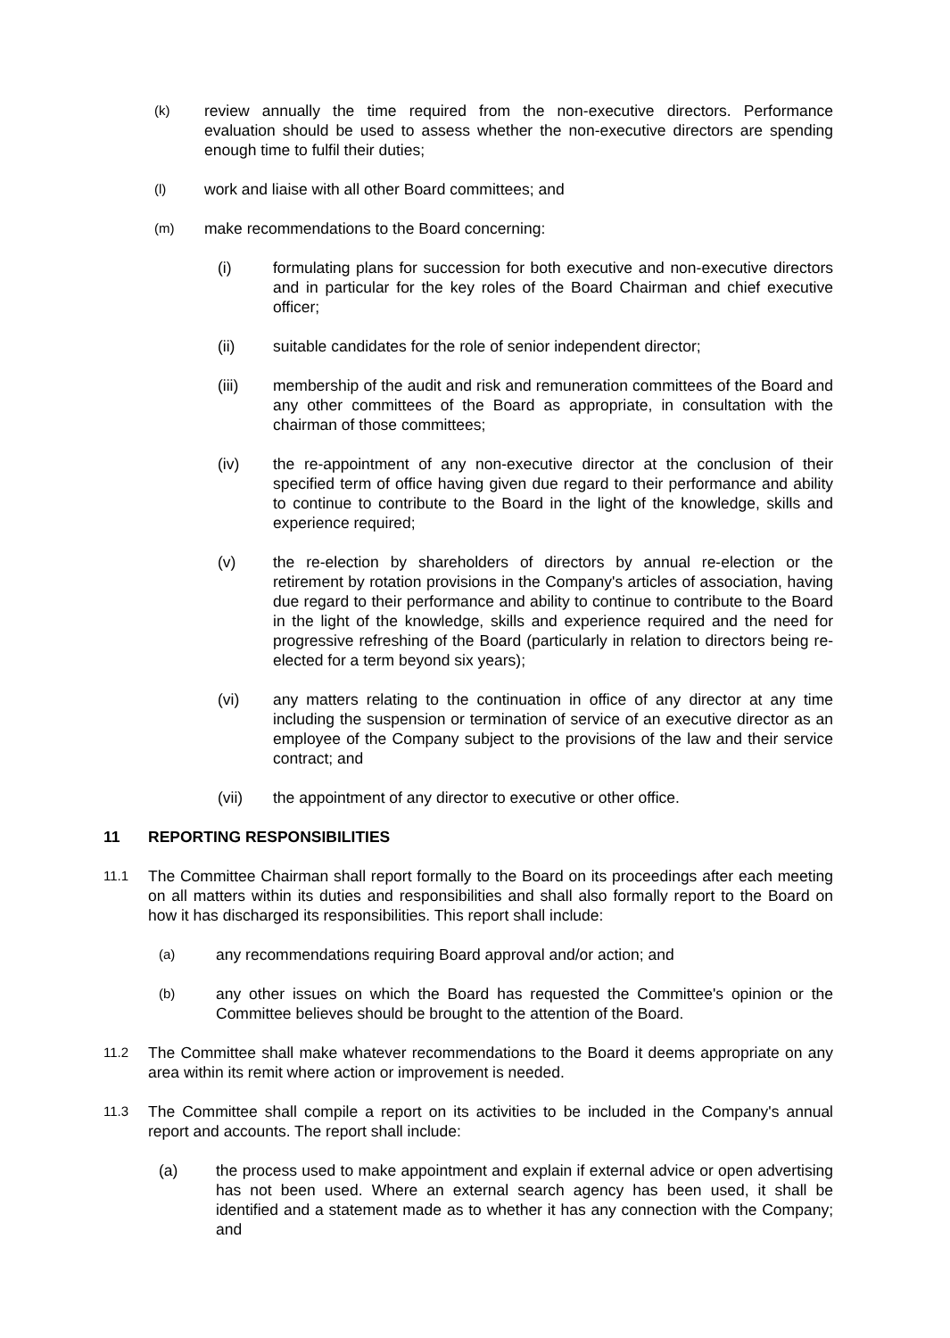(k)
review annually the time required from the non-executive directors. Performance evaluation should be used to assess whether the non-executive directors are spending enough time to fulfil their duties;
(l)
work and liaise with all other Board committees; and
(m)
make recommendations to the Board concerning:
(i) formulating plans for succession for both executive and non-executive directors and in particular for the key roles of the Board Chairman and chief executive officer;
(ii) suitable candidates for the role of senior independent director;
(iii) membership of the audit and risk and remuneration committees of the Board and any other committees of the Board as appropriate, in consultation with the chairman of those committees;
(iv) the re-appointment of any non-executive director at the conclusion of their specified term of office having given due regard to their performance and ability to continue to contribute to the Board in the light of the knowledge, skills and experience required;
(v) the re-election by shareholders of directors by annual re-election or the retirement by rotation provisions in the Company's articles of association, having due regard to their performance and ability to continue to contribute to the Board in the light of the knowledge, skills and experience required and the need for progressive refreshing of the Board (particularly in relation to directors being re-elected for a term beyond six years);
(vi) any matters relating to the continuation in office of any director at any time including the suspension or termination of service of an executive director as an employee of the Company subject to the provisions of the law and their service contract; and
(vii) the appointment of any director to executive or other office.
11 REPORTING RESPONSIBILITIES
11.1
The Committee Chairman shall report formally to the Board on its proceedings after each meeting on all matters within its duties and responsibilities and shall also formally report to the Board on how it has discharged its responsibilities. This report shall include:
(a)
any recommendations requiring Board approval and/or action; and
(b)
any other issues on which the Board has requested the Committee's opinion or the Committee believes should be brought to the attention of the Board.
11.2
The Committee shall make whatever recommendations to the Board it deems appropriate on any area within its remit where action or improvement is needed.
11.3
The Committee shall compile a report on its activities to be included in the Company's annual report and accounts. The report shall include:
(a) the process used to make appointment and explain if external advice or open advertising has not been used. Where an external search agency has been used, it shall be identified and a statement made as to whether it has any connection with the Company; and